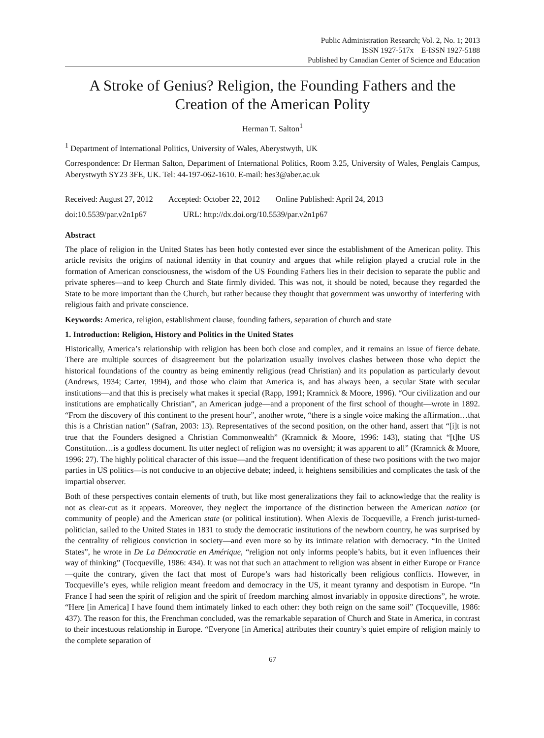Public Administration Research; Vol. 2, No. 1; 2013
ISSN 1927-517x E-ISSN 1927-5188
Published by Canadian Center of Science and Education
A Stroke of Genius? Religion, the Founding Fathers and the Creation of the American Polity
Herman T. Salton<sup>1</sup>
<sup>1</sup> Department of International Politics, University of Wales, Aberystwyth, UK
Correspondence: Dr Herman Salton, Department of International Politics, Room 3.25, University of Wales, Penglais Campus, Aberystwyth SY23 3FE, UK. Tel: 44-197-062-1610. E-mail: hes3@aber.ac.uk
Received: August 27, 2012 Accepted: October 22, 2012 Online Published: April 24, 2013
doi:10.5539/par.v2n1p67 URL: http://dx.doi.org/10.5539/par.v2n1p67
Abstract
The place of religion in the United States has been hotly contested ever since the establishment of the American polity. This article revisits the origins of national identity in that country and argues that while religion played a crucial role in the formation of American consciousness, the wisdom of the US Founding Fathers lies in their decision to separate the public and private spheres—and to keep Church and State firmly divided. This was not, it should be noted, because they regarded the State to be more important than the Church, but rather because they thought that government was unworthy of interfering with religious faith and private conscience.
Keywords: America, religion, establishment clause, founding fathers, separation of church and state
1. Introduction: Religion, History and Politics in the United States
Historically, America’s relationship with religion has been both close and complex, and it remains an issue of fierce debate. There are multiple sources of disagreement but the polarization usually involves clashes between those who depict the historical foundations of the country as being eminently religious (read Christian) and its population as particularly devout (Andrews, 1934; Carter, 1994), and those who claim that America is, and has always been, a secular State with secular institutions—and that this is precisely what makes it special (Rapp, 1991; Kramnick & Moore, 1996). “Our civilization and our institutions are emphatically Christian”, an American judge—and a proponent of the first school of thought—wrote in 1892. “From the discovery of this continent to the present hour”, another wrote, “there is a single voice making the affirmation…that this is a Christian nation” (Safran, 2003: 13). Representatives of the second position, on the other hand, assert that “[i]t is not true that the Founders designed a Christian Commonwealth” (Kramnick & Moore, 1996: 143), stating that “[t]he US Constitution…is a godless document. Its utter neglect of religion was no oversight; it was apparent to all” (Kramnick & Moore, 1996: 27). The highly political character of this issue—and the frequent identification of these two positions with the two major parties in US politics—is not conducive to an objective debate; indeed, it heightens sensibilities and complicates the task of the impartial observer.
Both of these perspectives contain elements of truth, but like most generalizations they fail to acknowledge that the reality is not as clear-cut as it appears. Moreover, they neglect the importance of the distinction between the American nation (or community of people) and the American state (or political institution). When Alexis de Tocqueville, a French jurist-turned-politician, sailed to the United States in 1831 to study the democratic institutions of the newborn country, he was surprised by the centrality of religious conviction in society—and even more so by its intimate relation with democracy. “In the United States”, he wrote in De La Démocratie en Amérique, “religion not only informs people’s habits, but it even influences their way of thinking” (Tocqueville, 1986: 434). It was not that such an attachment to religion was absent in either Europe or France—quite the contrary, given the fact that most of Europe’s wars had historically been religious conflicts. However, in Tocqueville’s eyes, while religion meant freedom and democracy in the US, it meant tyranny and despotism in Europe. “In France I had seen the spirit of religion and the spirit of freedom marching almost invariably in opposite directions”, he wrote. “Here [in America] I have found them intimately linked to each other: they both reign on the same soil” (Tocqueville, 1986: 437). The reason for this, the Frenchman concluded, was the remarkable separation of Church and State in America, in contrast to their incestuous relationship in Europe. “Everyone [in America] attributes their country’s quiet empire of religion mainly to the complete separation of
67